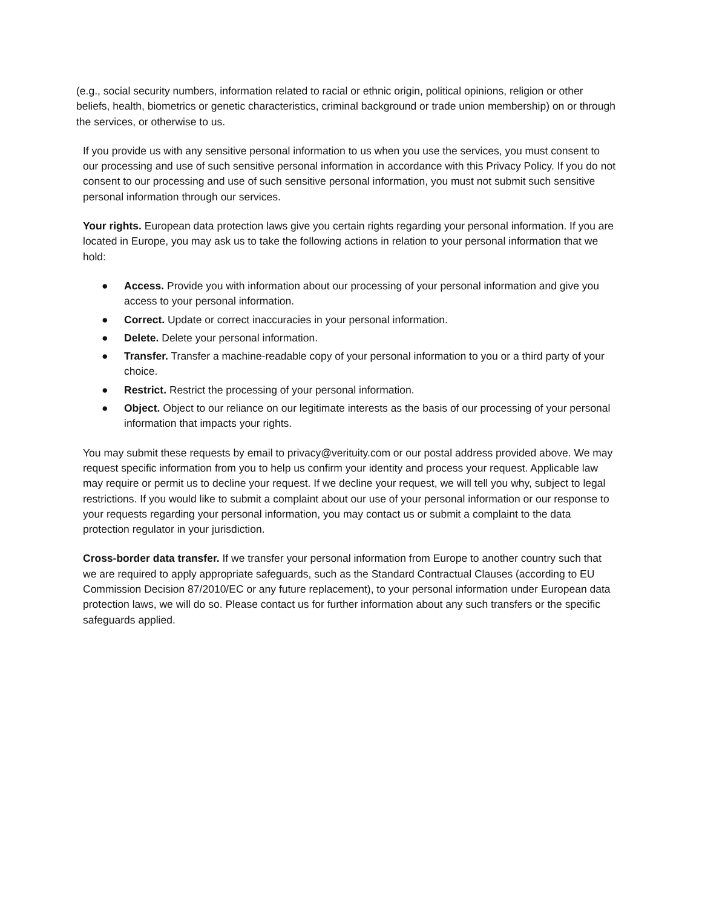(e.g., social security numbers, information related to racial or ethnic origin, political opinions, religion or other beliefs, health, biometrics or genetic characteristics, criminal background or trade union membership) on or through the services, or otherwise to us.
If you provide us with any sensitive personal information to us when you use the services, you must consent to our processing and use of such sensitive personal information in accordance with this Privacy Policy. If you do not consent to our processing and use of such sensitive personal information, you must not submit such sensitive personal information through our services.
Your rights. European data protection laws give you certain rights regarding your personal information. If you are located in Europe, you may ask us to take the following actions in relation to your personal information that we hold:
● Access. Provide you with information about our processing of your personal information and give you access to your personal information.
● Correct. Update or correct inaccuracies in your personal information.
● Delete. Delete your personal information.
● Transfer. Transfer a machine-readable copy of your personal information to you or a third party of your choice.
● Restrict. Restrict the processing of your personal information.
● Object. Object to our reliance on our legitimate interests as the basis of our processing of your personal information that impacts your rights.
You may submit these requests by email to privacy@verituity.com or our postal address provided above. We may request specific information from you to help us confirm your identity and process your request. Applicable law may require or permit us to decline your request. If we decline your request, we will tell you why, subject to legal restrictions. If you would like to submit a complaint about our use of your personal information or our response to your requests regarding your personal information, you may contact us or submit a complaint to the data protection regulator in your jurisdiction.
Cross-border data transfer. If we transfer your personal information from Europe to another country such that we are required to apply appropriate safeguards, such as the Standard Contractual Clauses (according to EU Commission Decision 87/2010/EC or any future replacement), to your personal information under European data protection laws, we will do so. Please contact us for further information about any such transfers or the specific safeguards applied.